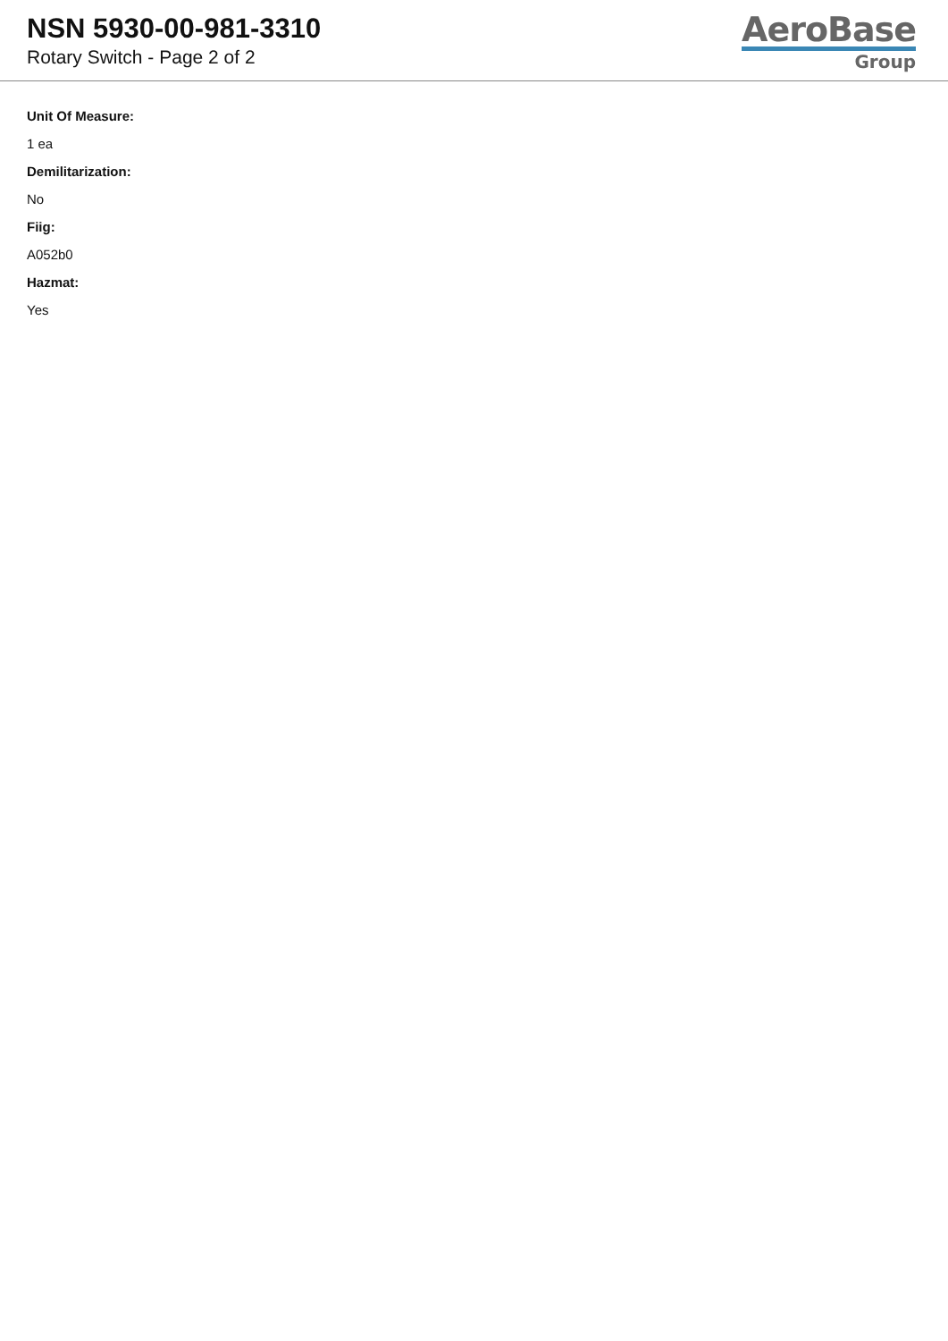NSN 5930-00-981-3310
Rotary Switch - Page 2 of 2
AeroBase
Group
Unit Of Measure:
1 ea
Demilitarization:
No
Fiig:
A052b0
Hazmat:
Yes